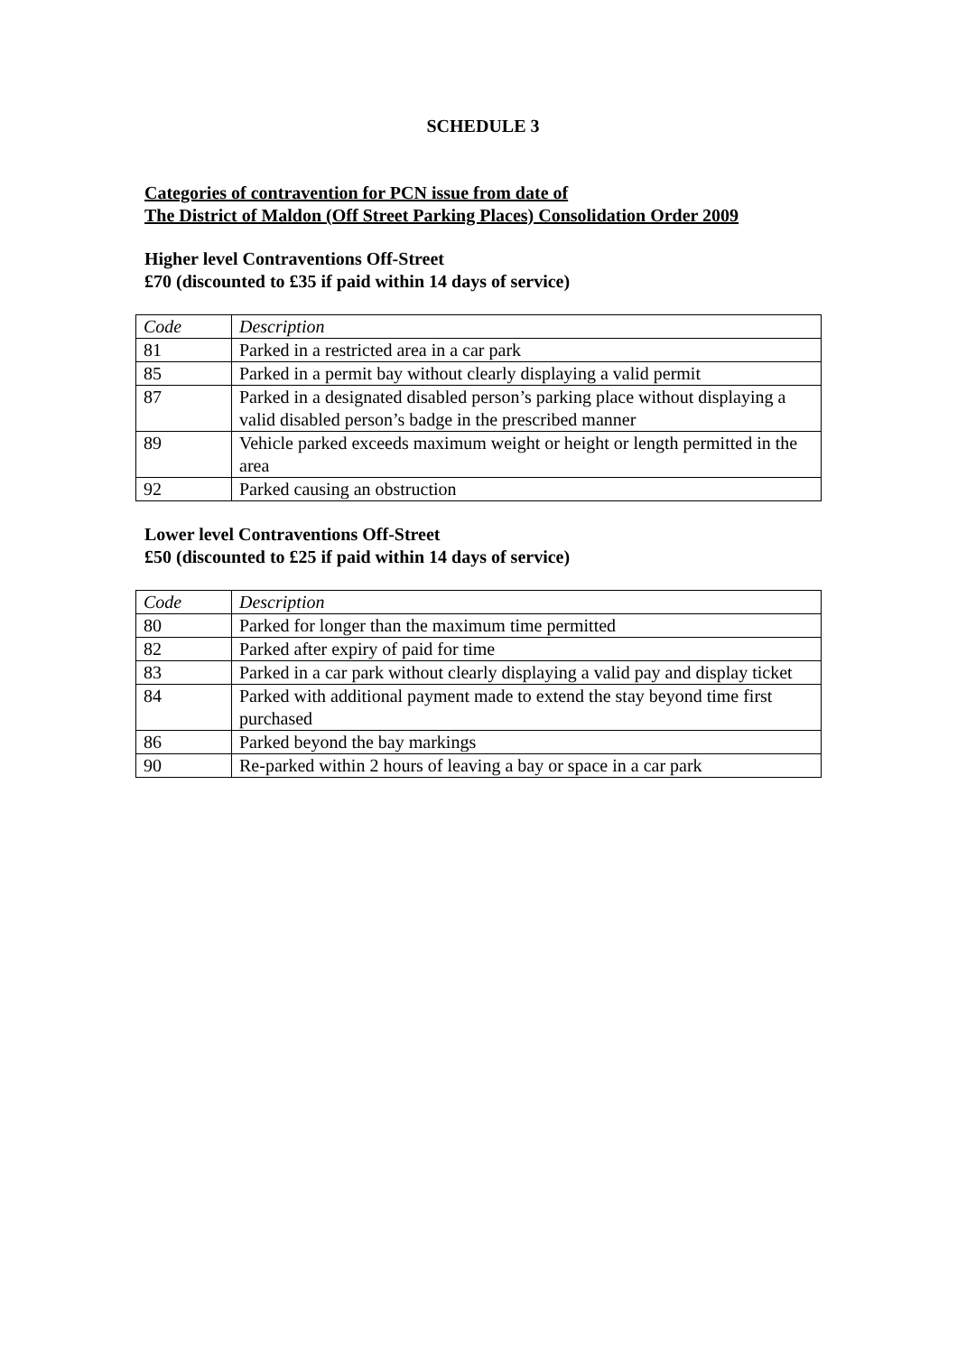SCHEDULE 3
Categories of contravention for PCN issue from date of
The District of Maldon (Off Street Parking Places) Consolidation Order 2009
Higher level Contraventions Off-Street
£70 (discounted to £35 if paid within 14 days of service)
| Code | Description |
| 81 | Parked in a restricted area in a car park |
| 85 | Parked in a permit bay without clearly displaying a valid permit |
| 87 | Parked in a designated disabled person’s parking place without displaying a valid disabled person’s badge in the prescribed manner |
| 89 | Vehicle parked exceeds maximum weight or height or length permitted in the area |
| 92 | Parked causing an obstruction |
Lower level Contraventions Off-Street
£50 (discounted to £25 if paid within 14 days of service)
| Code | Description |
| 80 | Parked for longer than the maximum time permitted |
| 82 | Parked after expiry of paid for time |
| 83 | Parked in a car park without clearly displaying a valid pay and display ticket |
| 84 | Parked with additional payment made to extend the stay beyond time first purchased |
| 86 | Parked beyond the bay markings |
| 90 | Re-parked within 2 hours of leaving a bay or space in a car park |